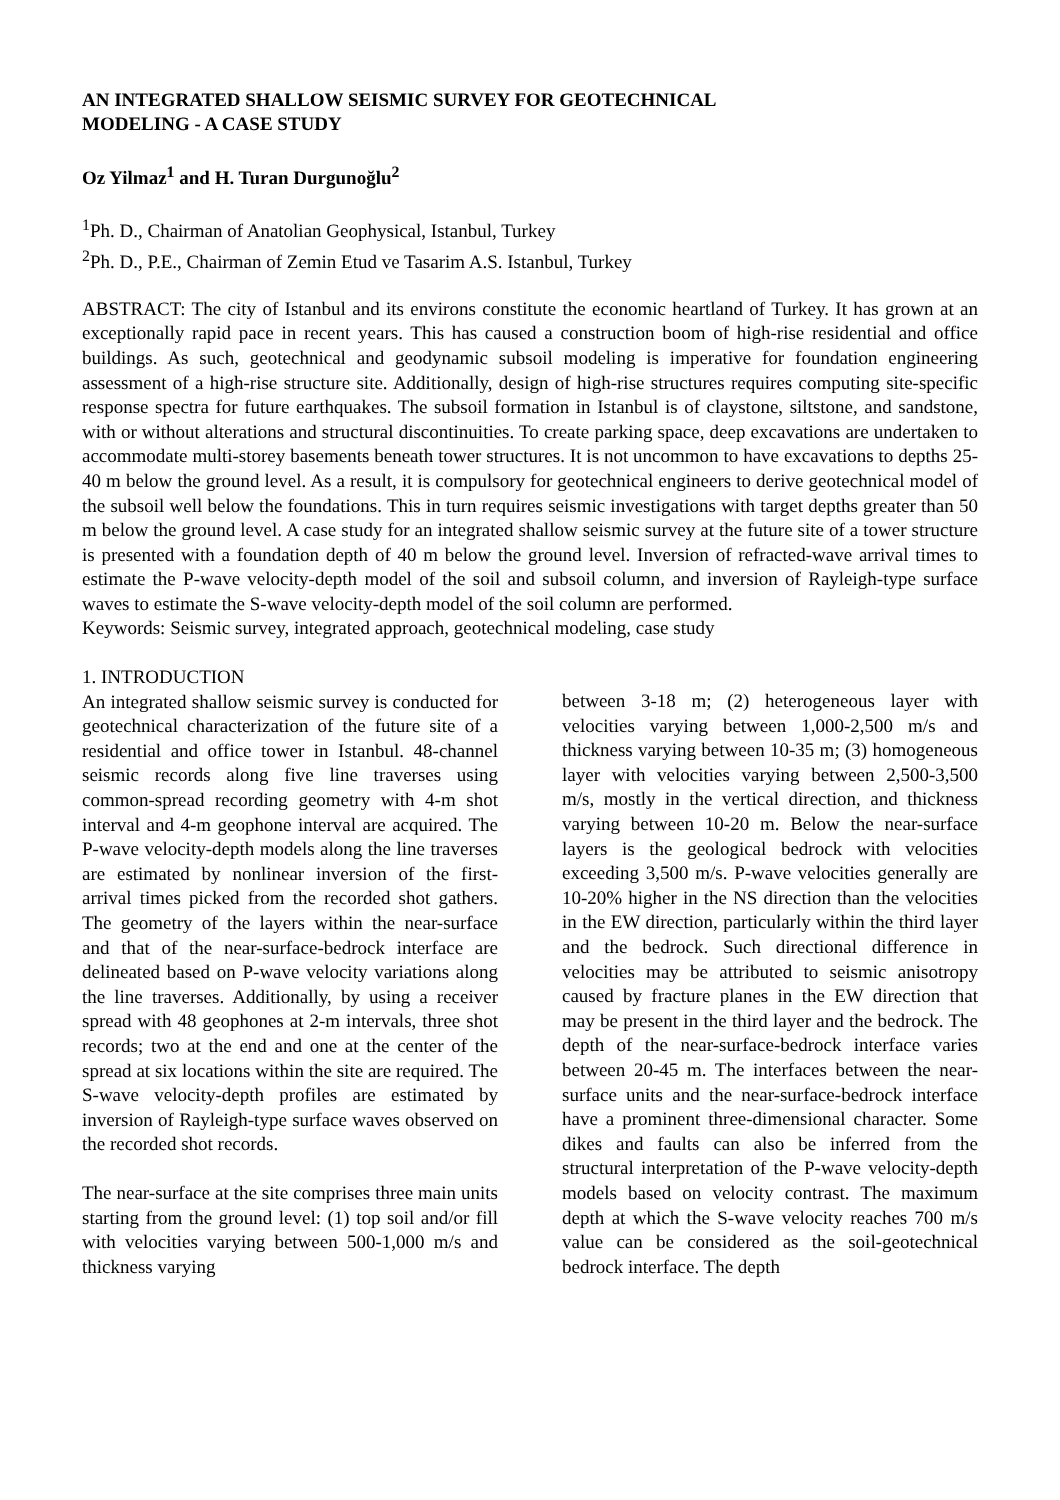AN INTEGRATED SHALLOW SEISMIC SURVEY FOR GEOTECHNICAL
MODELING - A CASE STUDY
Oz Yilmaz<sup>1</sup> and H. Turan Durgunoğlu<sup>2</sup>
<sup>1</sup> Ph. D., Chairman of Anatolian Geophysical, Istanbul, Turkey
<sup>2</sup> Ph. D., P.E., Chairman of Zemin Etud ve Tasarim A.S. Istanbul, Turkey
ABSTRACT: The city of Istanbul and its environs constitute the economic heartland of Turkey. It has grown at an exceptionally rapid pace in recent years. This has caused a construction boom of high-rise residential and office buildings. As such, geotechnical and geodynamic subsoil modeling is imperative for foundation engineering assessment of a high-rise structure site. Additionally, design of high-rise structures requires computing site-specific response spectra for future earthquakes. The subsoil formation in Istanbul is of claystone, siltstone, and sandstone, with or without alterations and structural discontinuities. To create parking space, deep excavations are undertaken to accommodate multi-storey basements beneath tower structures. It is not uncommon to have excavations to depths 25-40 m below the ground level. As a result, it is compulsory for geotechnical engineers to derive geotechnical model of the subsoil well below the foundations. This in turn requires seismic investigations with target depths greater than 50 m below the ground level. A case study for an integrated shallow seismic survey at the future site of a tower structure is presented with a foundation depth of 40 m below the ground level. Inversion of refracted-wave arrival times to estimate the P-wave velocity-depth model of the soil and subsoil column, and inversion of Rayleigh-type surface waves to estimate the S-wave velocity-depth model of the soil column are performed.
Keywords: Seismic survey, integrated approach, geotechnical modeling, case study
1. INTRODUCTION
An integrated shallow seismic survey is conducted for geotechnical characterization of the future site of a residential and office tower in Istanbul. 48-channel seismic records along five line traverses using common-spread recording geometry with 4-m shot interval and 4-m geophone interval are acquired. The P-wave velocity-depth models along the line traverses are estimated by nonlinear inversion of the first-arrival times picked from the recorded shot gathers. The geometry of the layers within the near-surface and that of the near-surface-bedrock interface are delineated based on P-wave velocity variations along the line traverses. Additionally, by using a receiver spread with 48 geophones at 2-m intervals, three shot records; two at the end and one at the center of the spread at six locations within the site are required. The S-wave velocity-depth profiles are estimated by inversion of Rayleigh-type surface waves observed on the recorded shot records.
The near-surface at the site comprises three main units starting from the ground level: (1) top soil and/or fill with velocities varying between 500-1,000 m/s and thickness varying
between 3-18 m; (2) heterogeneous layer with velocities varying between 1,000-2,500 m/s and thickness varying between 10-35 m; (3) homogeneous layer with velocities varying between 2,500-3,500 m/s, mostly in the vertical direction, and thickness varying between 10-20 m. Below the near-surface layers is the geological bedrock with velocities exceeding 3,500 m/s. P-wave velocities generally are 10-20% higher in the NS direction than the velocities in the EW direction, particularly within the third layer and the bedrock. Such directional difference in velocities may be attributed to seismic anisotropy caused by fracture planes in the EW direction that may be present in the third layer and the bedrock. The depth of the near-surface-bedrock interface varies between 20-45 m. The interfaces between the near-surface units and the near-surface-bedrock interface have a prominent three-dimensional character. Some dikes and faults can also be inferred from the structural interpretation of the P-wave velocity-depth models based on velocity contrast. The maximum depth at which the S-wave velocity reaches 700 m/s value can be considered as the soil-geotechnical bedrock interface. The depth